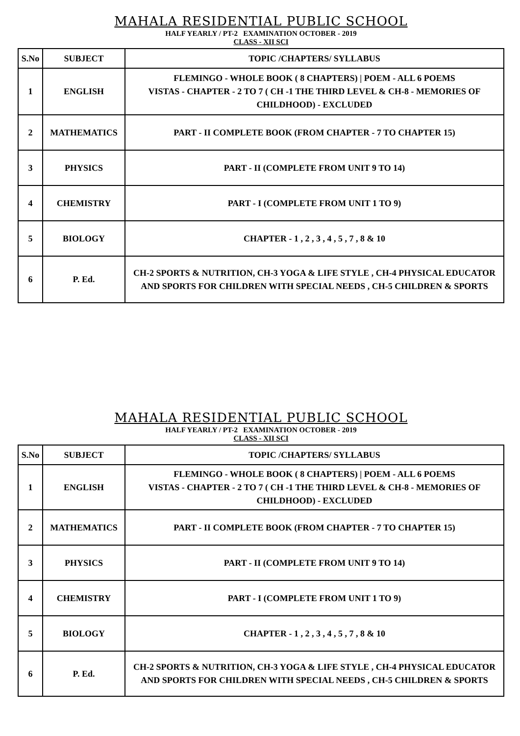MAHALA RESIDENTIAL PUBLIC SCHOOL
HALF YEARLY / PT-2 EXAMINATION OCTOBER - 2019
CLASS - XII SCI
| S.No | SUBJECT | TOPIC /CHAPTERS/ SYLLABUS |
| --- | --- | --- |
| 1 | ENGLISH | FLEMINGO - WHOLE BOOK ( 8 CHAPTERS) / POEM - ALL 6 POEMS VISTAS - CHAPTER - 2 TO 7 ( CH -1 THE THIRD LEVEL & CH-8 - MEMORIES OF CHILDHOOD) - EXCLUDED |
| 2 | MATHEMATICS | PART - II COMPLETE BOOK (FROM CHAPTER - 7 TO CHAPTER 15) |
| 3 | PHYSICS | PART - II (COMPLETE FROM UNIT 9 TO 14) |
| 4 | CHEMISTRY | PART - I (COMPLETE FROM UNIT 1 TO 9) |
| 5 | BIOLOGY | CHAPTER - 1 , 2 , 3 , 4 , 5 , 7 , 8 & 10 |
| 6 | P. Ed. | CH-2 SPORTS & NUTRITION, CH-3 YOGA & LIFE STYLE , CH-4 PHYSICAL EDUCATOR AND SPORTS FOR CHILDREN WITH SPECIAL NEEDS , CH-5 CHILDREN & SPORTS |
MAHALA RESIDENTIAL PUBLIC SCHOOL
HALF YEARLY / PT-2 EXAMINATION OCTOBER - 2019
CLASS - XII SCI
| S.No | SUBJECT | TOPIC /CHAPTERS/ SYLLABUS |
| --- | --- | --- |
| 1 | ENGLISH | FLEMINGO - WHOLE BOOK ( 8 CHAPTERS) / POEM - ALL 6 POEMS VISTAS - CHAPTER - 2 TO 7 ( CH -1 THE THIRD LEVEL & CH-8 - MEMORIES OF CHILDHOOD) - EXCLUDED |
| 2 | MATHEMATICS | PART - II COMPLETE BOOK (FROM CHAPTER - 7 TO CHAPTER 15) |
| 3 | PHYSICS | PART - II (COMPLETE FROM UNIT 9 TO 14) |
| 4 | CHEMISTRY | PART - I (COMPLETE FROM UNIT 1 TO 9) |
| 5 | BIOLOGY | CHAPTER - 1 , 2 , 3 , 4 , 5 , 7 , 8 & 10 |
| 6 | P. Ed. | CH-2 SPORTS & NUTRITION, CH-3 YOGA & LIFE STYLE , CH-4 PHYSICAL EDUCATOR AND SPORTS FOR CHILDREN WITH SPECIAL NEEDS , CH-5 CHILDREN & SPORTS |